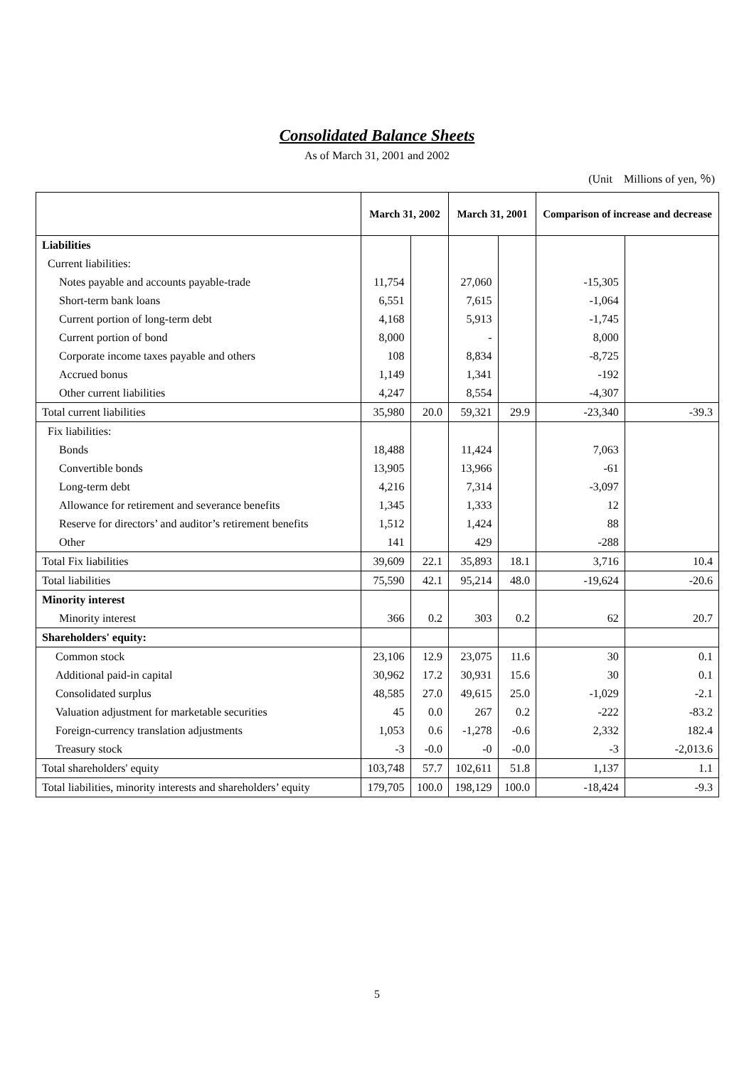Consolidated Balance Sheets
As of March 31, 2001 and 2002
(Unit　Millions of yen, ％)
| | March 31, 2002 | | March 31, 2001 | | Comparison of increase and decrease | |
| --- | --- | --- | --- | --- | --- | --- |
| Liabilities | | | | | | |
| Current liabilities: | | | | | | |
| Notes payable and accounts payable-trade | 11,754 | | 27,060 | | -15,305 | |
| Short-term bank loans | 6,551 | | 7,615 | | -1,064 | |
| Current portion of long-term debt | 4,168 | | 5,913 | | -1,745 | |
| Current portion of bond | 8,000 | | - | | 8,000 | |
| Corporate income taxes payable and others | 108 | | 8,834 | | -8,725 | |
| Accrued bonus | 1,149 | | 1,341 | | -192 | |
| Other current liabilities | 4,247 | | 8,554 | | -4,307 | |
| Total current liabilities | 35,980 | 20.0 | 59,321 | 29.9 | -23,340 | -39.3 |
| Fix liabilities: | | | | | | |
| Bonds | 18,488 | | 11,424 | | 7,063 | |
| Convertible bonds | 13,905 | | 13,966 | | -61 | |
| Long-term debt | 4,216 | | 7,314 | | -3,097 | |
| Allowance for retirement and severance benefits | 1,345 | | 1,333 | | 12 | |
| Reserve for directors’ and auditor’s retirement benefits | 1,512 | | 1,424 | | 88 | |
| Other | 141 | | 429 | | -288 | |
| Total Fix liabilities | 39,609 | 22.1 | 35,893 | 18.1 | 3,716 | 10.4 |
| Total liabilities | 75,590 | 42.1 | 95,214 | 48.0 | -19,624 | -20.6 |
| Minority interest | | | | | | |
| Minority interest | 366 | 0.2 | 303 | 0.2 | 62 | 20.7 |
| Shareholders' equity: | | | | | | |
| Common stock | 23,106 | 12.9 | 23,075 | 11.6 | 30 | 0.1 |
| Additional paid-in capital | 30,962 | 17.2 | 30,931 | 15.6 | 30 | 0.1 |
| Consolidated surplus | 48,585 | 27.0 | 49,615 | 25.0 | -1,029 | -2.1 |
| Valuation adjustment for marketable securities | 45 | 0.0 | 267 | 0.2 | -222 | -83.2 |
| Foreign-currency translation adjustments | 1,053 | 0.6 | -1,278 | -0.6 | 2,332 | 182.4 |
| Treasury stock | -3 | -0.0 | -0 | -0.0 | -3 | -2,013.6 |
| Total shareholders' equity | 103,748 | 57.7 | 102,611 | 51.8 | 1,137 | 1.1 |
| Total liabilities, minority interests and shareholders’ equity | 179,705 | 100.0 | 198,129 | 100.0 | -18,424 | -9.3 |
5